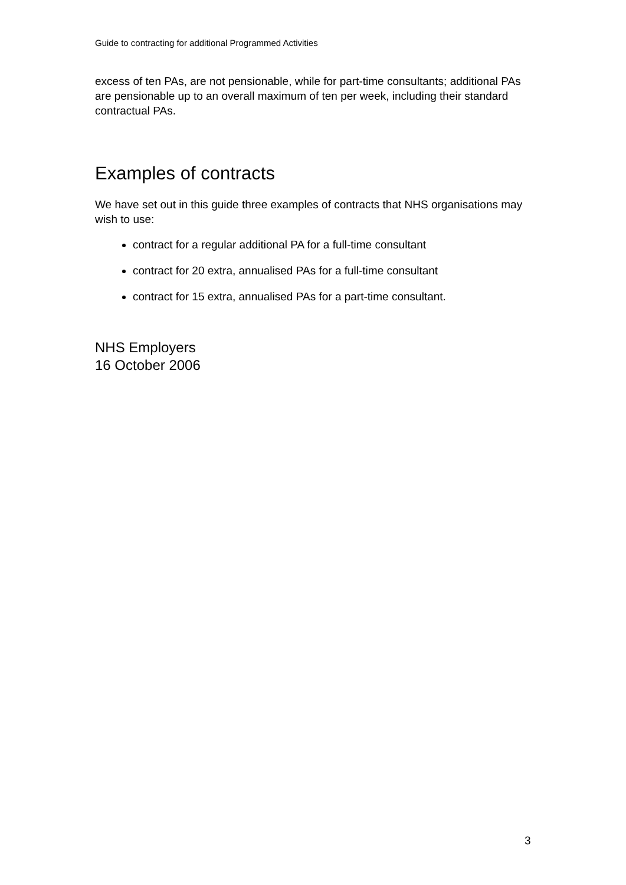Guide to contracting for additional Programmed Activities
excess of ten PAs, are not pensionable, while for part-time consultants; additional PAs are pensionable up to an overall maximum of ten per week, including their standard contractual PAs.
Examples of contracts
We have set out in this guide three examples of contracts that NHS organisations may wish to use:
contract for a regular additional PA for a full-time consultant
contract for 20 extra, annualised PAs for a full-time consultant
contract for 15 extra, annualised PAs for a part-time consultant.
NHS Employers
16 October 2006
3